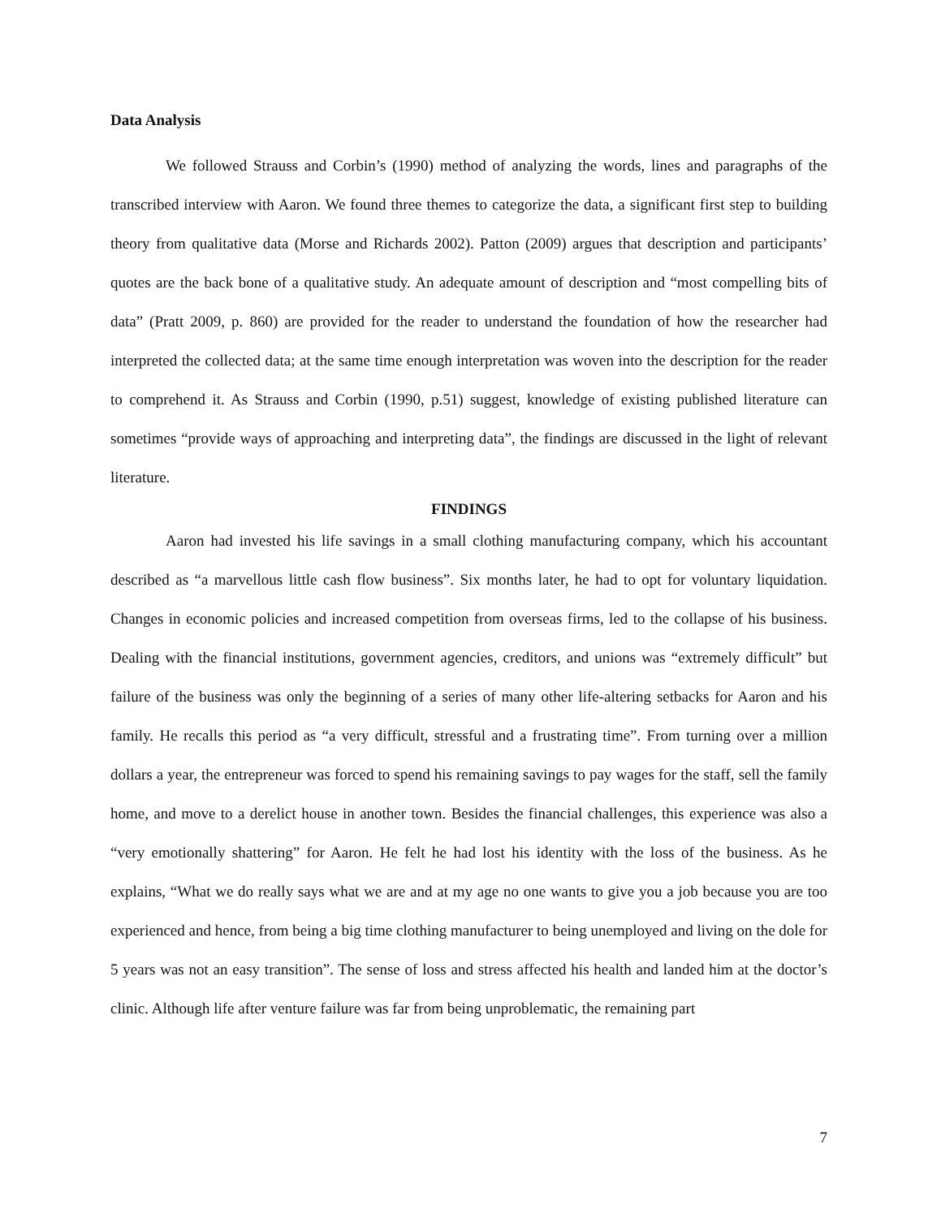Data Analysis
We followed Strauss and Corbin’s (1990) method of analyzing the words, lines and paragraphs of the transcribed interview with Aaron. We found three themes to categorize the data, a significant first step to building theory from qualitative data (Morse and Richards 2002). Patton (2009) argues that description and participants’ quotes are the back bone of a qualitative study. An adequate amount of description and “most compelling bits of data” (Pratt 2009, p. 860) are provided for the reader to understand the foundation of how the researcher had interpreted the collected data; at the same time enough interpretation was woven into the description for the reader to comprehend it. As Strauss and Corbin (1990, p.51) suggest, knowledge of existing published literature can sometimes “provide ways of approaching and interpreting data”, the findings are discussed in the light of relevant literature.
FINDINGS
Aaron had invested his life savings in a small clothing manufacturing company, which his accountant described as “a marvellous little cash flow business”. Six months later, he had to opt for voluntary liquidation. Changes in economic policies and increased competition from overseas firms, led to the collapse of his business. Dealing with the financial institutions, government agencies, creditors, and unions was “extremely difficult” but failure of the business was only the beginning of a series of many other life-altering setbacks for Aaron and his family. He recalls this period as “a very difficult, stressful and a frustrating time”. From turning over a million dollars a year, the entrepreneur was forced to spend his remaining savings to pay wages for the staff, sell the family home, and move to a derelict house in another town. Besides the financial challenges, this experience was also a “very emotionally shattering” for Aaron. He felt he had lost his identity with the loss of the business. As he explains, “What we do really says what we are and at my age no one wants to give you a job because you are too experienced and hence, from being a big time clothing manufacturer to being unemployed and living on the dole for 5 years was not an easy transition”. The sense of loss and stress affected his health and landed him at the doctor’s clinic. Although life after venture failure was far from being unproblematic, the remaining part
7